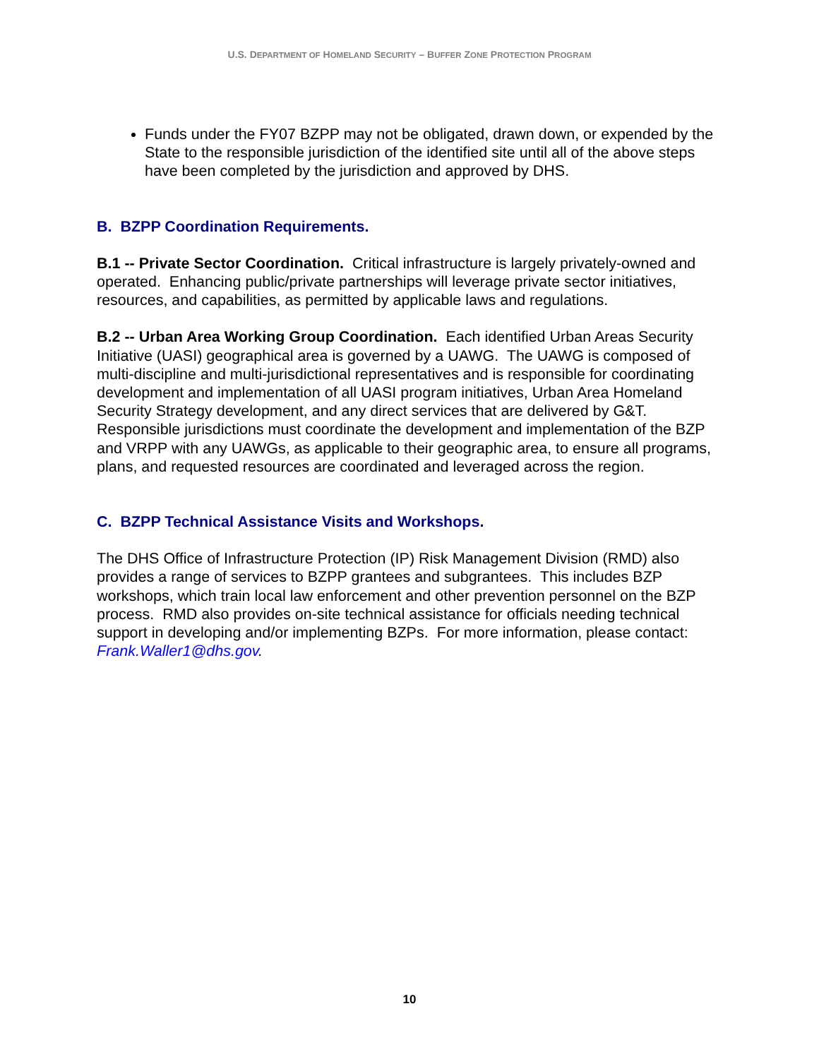U.S. DEPARTMENT OF HOMELAND SECURITY – BUFFER ZONE PROTECTION PROGRAM
Funds under the FY07 BZPP may not be obligated, drawn down, or expended by the State to the responsible jurisdiction of the identified site until all of the above steps have been completed by the jurisdiction and approved by DHS.
B. BZPP Coordination Requirements.
B.1 -- Private Sector Coordination. Critical infrastructure is largely privately-owned and operated. Enhancing public/private partnerships will leverage private sector initiatives, resources, and capabilities, as permitted by applicable laws and regulations.
B.2 -- Urban Area Working Group Coordination. Each identified Urban Areas Security Initiative (UASI) geographical area is governed by a UAWG. The UAWG is composed of multi-discipline and multi-jurisdictional representatives and is responsible for coordinating development and implementation of all UASI program initiatives, Urban Area Homeland Security Strategy development, and any direct services that are delivered by G&T. Responsible jurisdictions must coordinate the development and implementation of the BZP and VRPP with any UAWGs, as applicable to their geographic area, to ensure all programs, plans, and requested resources are coordinated and leveraged across the region.
C. BZPP Technical Assistance Visits and Workshops.
The DHS Office of Infrastructure Protection (IP) Risk Management Division (RMD) also provides a range of services to BZPP grantees and subgrantees. This includes BZP workshops, which train local law enforcement and other prevention personnel on the BZP process. RMD also provides on-site technical assistance for officials needing technical support in developing and/or implementing BZPs. For more information, please contact: Frank.Waller1@dhs.gov.
10